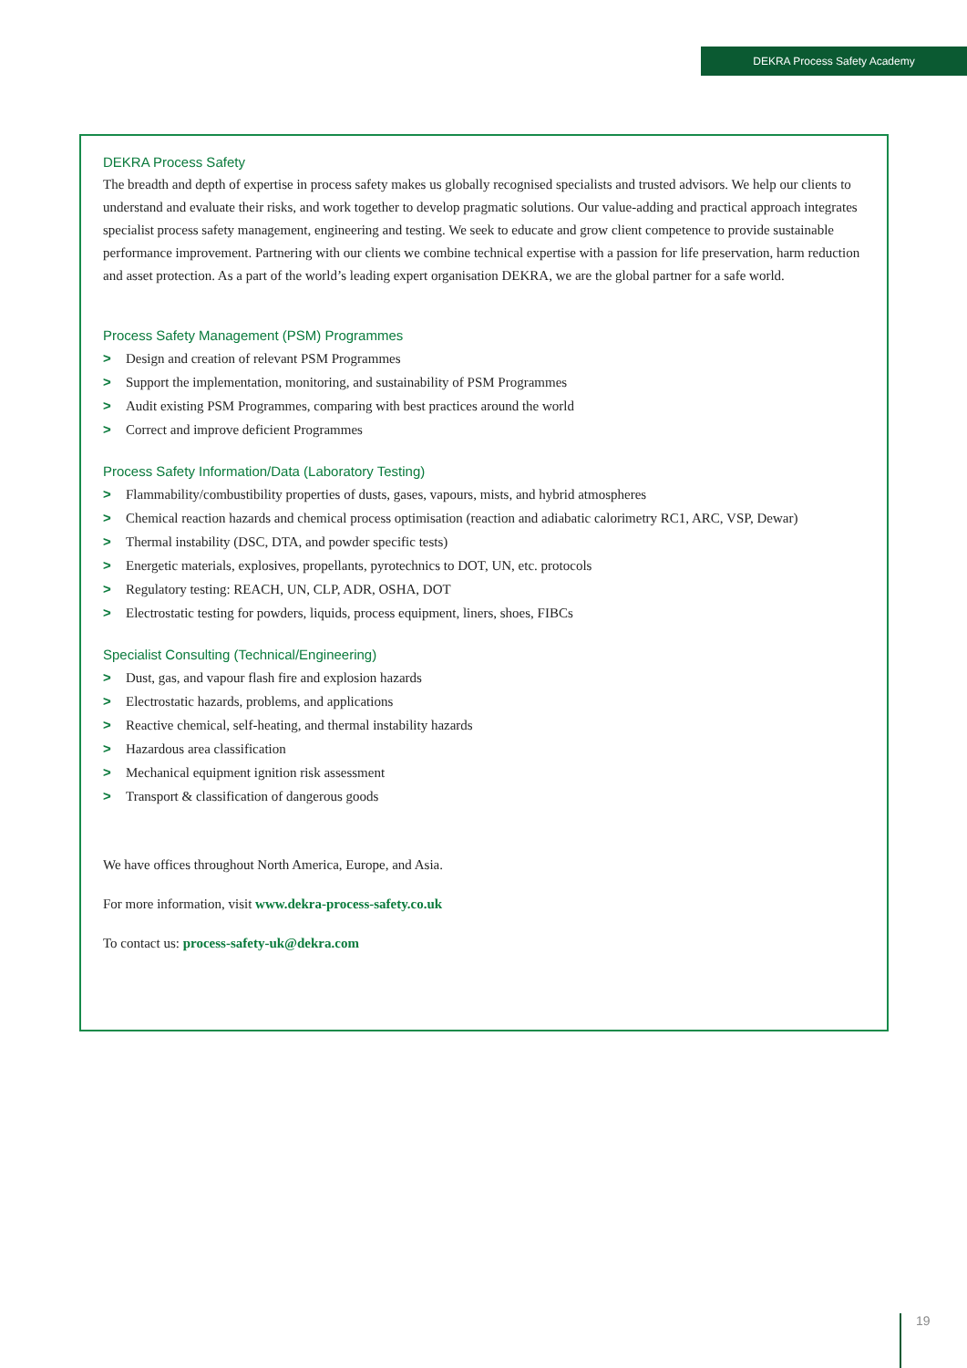DEKRA Process Safety Academy
DEKRA Process Safety
The breadth and depth of expertise in process safety makes us globally recognised specialists and trusted advisors. We help our clients to understand and evaluate their risks, and work together to develop pragmatic solutions. Our value-adding and practical approach integrates specialist process safety management, engineering and testing. We seek to educate and grow client competence to provide sustainable performance improvement. Partnering with our clients we combine technical expertise with a passion for life preservation, harm reduction and asset protection. As a part of the world’s leading expert organisation DEKRA, we are the global partner for a safe world.
Process Safety Management (PSM) Programmes
> Design and creation of relevant PSM Programmes
> Support the implementation, monitoring, and sustainability of PSM Programmes
> Audit existing PSM Programmes, comparing with best practices around the world
> Correct and improve deficient Programmes
Process Safety Information/Data (Laboratory Testing)
> Flammability/combustibility properties of dusts, gases, vapours, mists, and hybrid atmospheres
> Chemical reaction hazards and chemical process optimisation (reaction and adiabatic calorimetry RC1, ARC, VSP, Dewar)
> Thermal instability (DSC, DTA, and powder specific tests)
> Energetic materials, explosives, propellants, pyrotechnics to DOT, UN, etc. protocols
> Regulatory testing: REACH, UN, CLP, ADR, OSHA, DOT
> Electrostatic testing for powders, liquids, process equipment, liners, shoes, FIBCs
Specialist Consulting (Technical/Engineering)
> Dust, gas, and vapour flash fire and explosion hazards
> Electrostatic hazards, problems, and applications
> Reactive chemical, self-heating, and thermal instability hazards
> Hazardous area classification
> Mechanical equipment ignition risk assessment
> Transport & classification of dangerous goods
We have offices throughout North America, Europe, and Asia.
For more information, visit www.dekra-process-safety.co.uk
To contact us: process-safety-uk@dekra.com
19